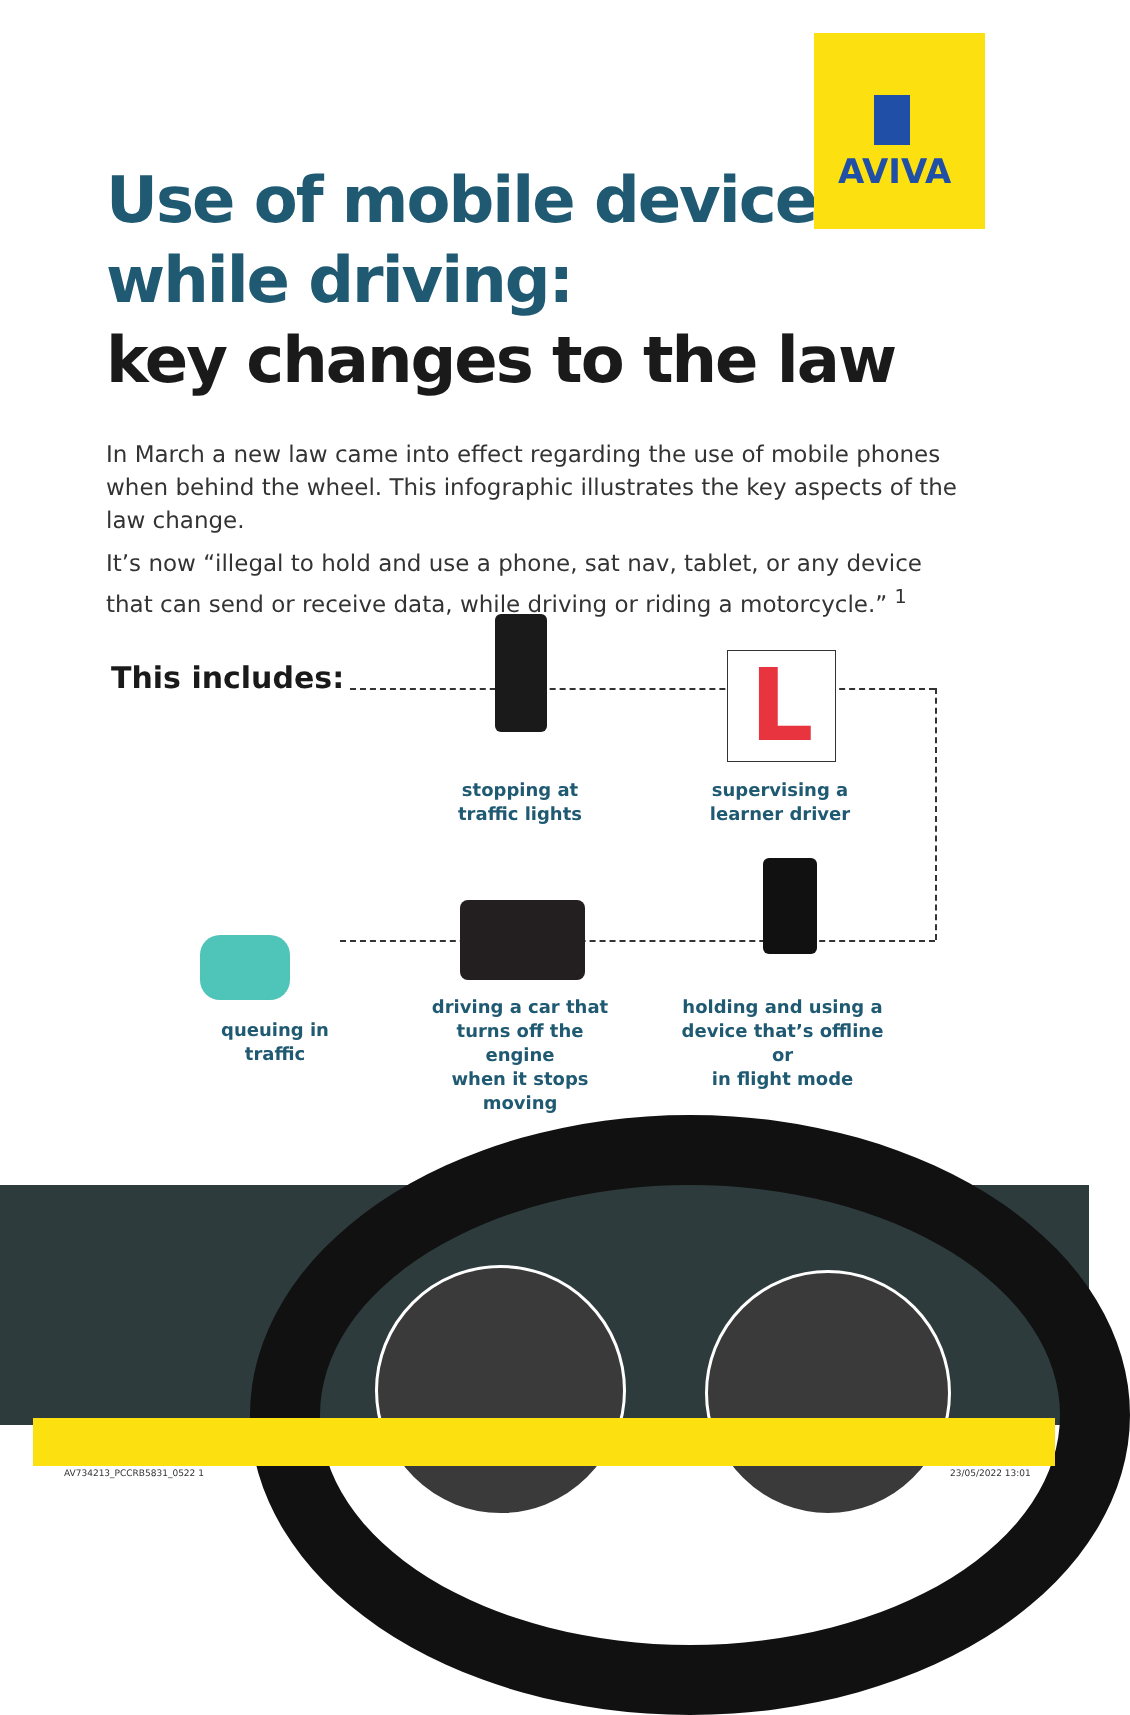AVIVA
Use of mobile devices
while driving:
key changes to the law
In March a new law came into effect regarding the use of mobile phones when behind the wheel. This infographic illustrates the key aspects of the law change.
It’s now “illegal to hold and use a phone, sat nav, tablet, or any device that can send or receive data, while driving or riding a motorcycle.” <sup>1</sup>
This includes: L
stopping at
traffic lights
supervising a
learner driver
queuing in traffic
driving a car that
turns off the engine
when it stops moving
holding and using a
device that’s offline or
in flight mode
AV734213_PCCRB5831_0522 1 23/05/2022 13:01